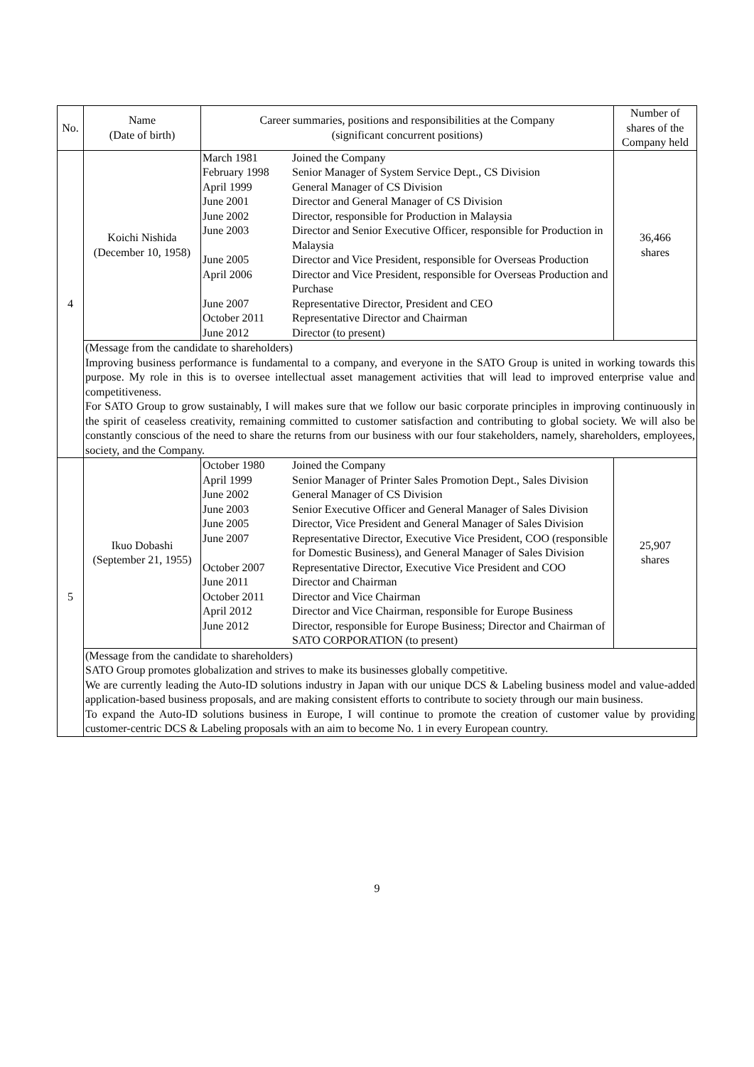| No. | Name (Date of birth) | Career summaries, positions and responsibilities at the Company (significant concurrent positions) | Number of shares of the Company held |
| --- | --- | --- | --- |
| 4 | Koichi Nishida (December 10, 1958) | / March 1981 / Joined the Company / / February 1998 / Senior Manager of System Service Dept., CS Division / / April 1999 / General Manager of CS Division / / June 2001 / Director and General Manager of CS Division / / June 2002 / Director, responsible for Production in Malaysia / / June 2003 / Director and Senior Executive Officer, responsible for Production in Malaysia / / June 2005 / Director and Vice President, responsible for Overseas Production / / April 2006 / Director and Vice President, responsible for Overseas Production and Purchase / / June 2007 / Representative Director, President and CEO / / October 2011 / Representative Director and Chairman / / June 2012 / Director (to present) / | 36,466 shares |
| | (Message from the candidate to shareholders) Improving business performance is fundamental to a company, and everyone in the SATO Group is united in working towards this purpose. My role in this is to oversee intellectual asset management activities that will lead to improved enterprise value and competitiveness. For SATO Group to grow sustainably, I will makes sure that we follow our basic corporate principles in improving continuously in the spirit of ceaseless creativity, remaining committed to customer satisfaction and contributing to global society. We will also be constantly conscious of the need to share the returns from our business with our four stakeholders, namely, shareholders, employees, society, and the Company. | | |
| 5 | Ikuo Dobashi (September 21, 1955) | / October 1980 / Joined the Company / / April 1999 / Senior Manager of Printer Sales Promotion Dept., Sales Division / / June 2002 / General Manager of CS Division / / June 2003 / Senior Executive Officer and General Manager of Sales Division / / June 2005 / Director, Vice President and General Manager of Sales Division / / June 2007 / Representative Director, Executive Vice President, COO (responsible for Domestic Business), and General Manager of Sales Division / / October 2007 / Representative Director, Executive Vice President and COO / / June 2011 / Director and Chairman / / October 2011 / Director and Vice Chairman / / April 2012 / Director and Vice Chairman, responsible for Europe Business / / June 2012 / Director, responsible for Europe Business; Director and Chairman of SATO CORPORATION (to present) / | 25,907 shares |
| | (Message from the candidate to shareholders) SATO Group promotes globalization and strives to make its businesses globally competitive. We are currently leading the Auto-ID solutions industry in Japan with our unique DCS & Labeling business model and value-added application-based business proposals, and are making consistent efforts to contribute to society through our main business. To expand the Auto-ID solutions business in Europe, I will continue to promote the creation of customer value by providing customer-centric DCS & Labeling proposals with an aim to become No. 1 in every European country. | | |
9